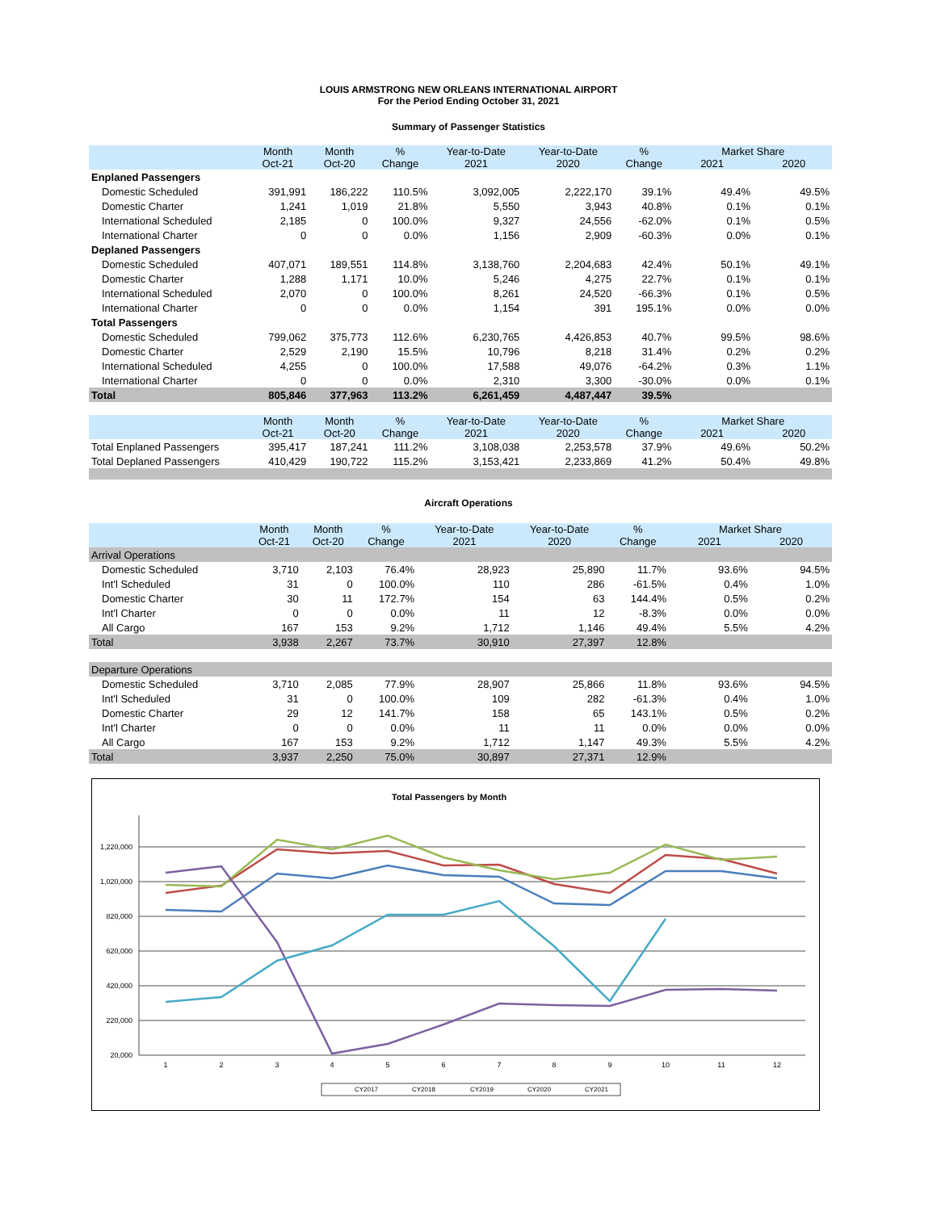LOUIS ARMSTRONG NEW ORLEANS INTERNATIONAL AIRPORT
For the Period Ending October 31, 2021
Summary of Passenger Statistics
| | Month Oct-21 | Month Oct-20 | % Change | Year-to-Date 2021 | Year-to-Date 2020 | % Change | Market Share 2021 2020 | |
| --- | --- | --- | --- | --- | --- | --- | --- | --- |
| Enplaned Passengers | | | | | | | | |
| Domestic Scheduled | 391,991 | 186,222 | 110.5% | 3,092,005 | 2,222,170 | 39.1% | 49.4% | 49.5% |
| Domestic Charter | 1,241 | 1,019 | 21.8% | 5,550 | 3,943 | 40.8% | 0.1% | 0.1% |
| International Scheduled | 2,185 | 0 | 100.0% | 9,327 | 24,556 | -62.0% | 0.1% | 0.5% |
| International Charter | 0 | 0 | 0.0% | 1,156 | 2,909 | -60.3% | 0.0% | 0.1% |
| Deplaned Passengers | | | | | | | | |
| Domestic Scheduled | 407,071 | 189,551 | 114.8% | 3,138,760 | 2,204,683 | 42.4% | 50.1% | 49.1% |
| Domestic Charter | 1,288 | 1,171 | 10.0% | 5,246 | 4,275 | 22.7% | 0.1% | 0.1% |
| International Scheduled | 2,070 | 0 | 100.0% | 8,261 | 24,520 | -66.3% | 0.1% | 0.5% |
| International Charter | 0 | 0 | 0.0% | 1,154 | 391 | 195.1% | 0.0% | 0.0% |
| Total Passengers | | | | | | | | |
| Domestic Scheduled | 799,062 | 375,773 | 112.6% | 6,230,765 | 4,426,853 | 40.7% | 99.5% | 98.6% |
| Domestic Charter | 2,529 | 2,190 | 15.5% | 10,796 | 8,218 | 31.4% | 0.2% | 0.2% |
| International Scheduled | 4,255 | 0 | 100.0% | 17,588 | 49,076 | -64.2% | 0.3% | 1.1% |
| International Charter | 0 | 0 | 0.0% | 2,310 | 3,300 | -30.0% | 0.0% | 0.1% |
| Total | 805,846 | 377,963 | 113.2% | 6,261,459 | 4,487,447 | 39.5% | | |
| | Month Oct-21 | Month Oct-20 | % Change | Year-to-Date 2021 | Year-to-Date 2020 | % Change | Market Share 2021 2020 | |
| --- | --- | --- | --- | --- | --- | --- | --- | --- |
| Total Enplaned Passengers | 395,417 | 187,241 | 111.2% | 3,108,038 | 2,253,578 | 37.9% | 49.6% | 50.2% |
| Total Deplaned Passengers | 410,429 | 190,722 | 115.2% | 3,153,421 | 2,233,869 | 41.2% | 50.4% | 49.8% |
Aircraft Operations
| | Month Oct-21 | Month Oct-20 | % Change | Year-to-Date 2021 | Year-to-Date 2020 | % Change | Market Share 2021 2020 | |
| --- | --- | --- | --- | --- | --- | --- | --- | --- |
| Arrival Operations | | | | | | | | |
| Domestic Scheduled | 3,710 | 2,103 | 76.4% | 28,923 | 25,890 | 11.7% | 93.6% | 94.5% |
| Int'l Scheduled | 31 | 0 | 100.0% | 110 | 286 | -61.5% | 0.4% | 1.0% |
| Domestic Charter | 30 | 11 | 172.7% | 154 | 63 | 144.4% | 0.5% | 0.2% |
| Int'l Charter | 0 | 0 | 0.0% | 11 | 12 | -8.3% | 0.0% | 0.0% |
| All Cargo | 167 | 153 | 9.2% | 1,712 | 1,146 | 49.4% | 5.5% | 4.2% |
| Total | 3,938 | 2,267 | 73.7% | 30,910 | 27,397 | 12.8% | | |
| Departure Operations | | | | | | | | |
| Domestic Scheduled | 3,710 | 2,085 | 77.9% | 28,907 | 25,866 | 11.8% | 93.6% | 94.5% |
| Int'l Scheduled | 31 | 0 | 100.0% | 109 | 282 | -61.3% | 0.4% | 1.0% |
| Domestic Charter | 29 | 12 | 141.7% | 158 | 65 | 143.1% | 0.5% | 0.2% |
| Int'l Charter | 0 | 0 | 0.0% | 11 | 11 | 0.0% | 0.0% | 0.0% |
| All Cargo | 167 | 153 | 9.2% | 1,712 | 1,147 | 49.3% | 5.5% | 4.2% |
| Total | 3,937 | 2,250 | 75.0% | 30,897 | 27,371 | 12.9% | | |
Total Passengers by Month
1,220,000
1,020,000
820,000
620,000
420,000
220,000
20,000
1
2
3
4
5
6
7
8
9
10
11
12
CY2017
CY2018
CY2019
CY2020
CY2021